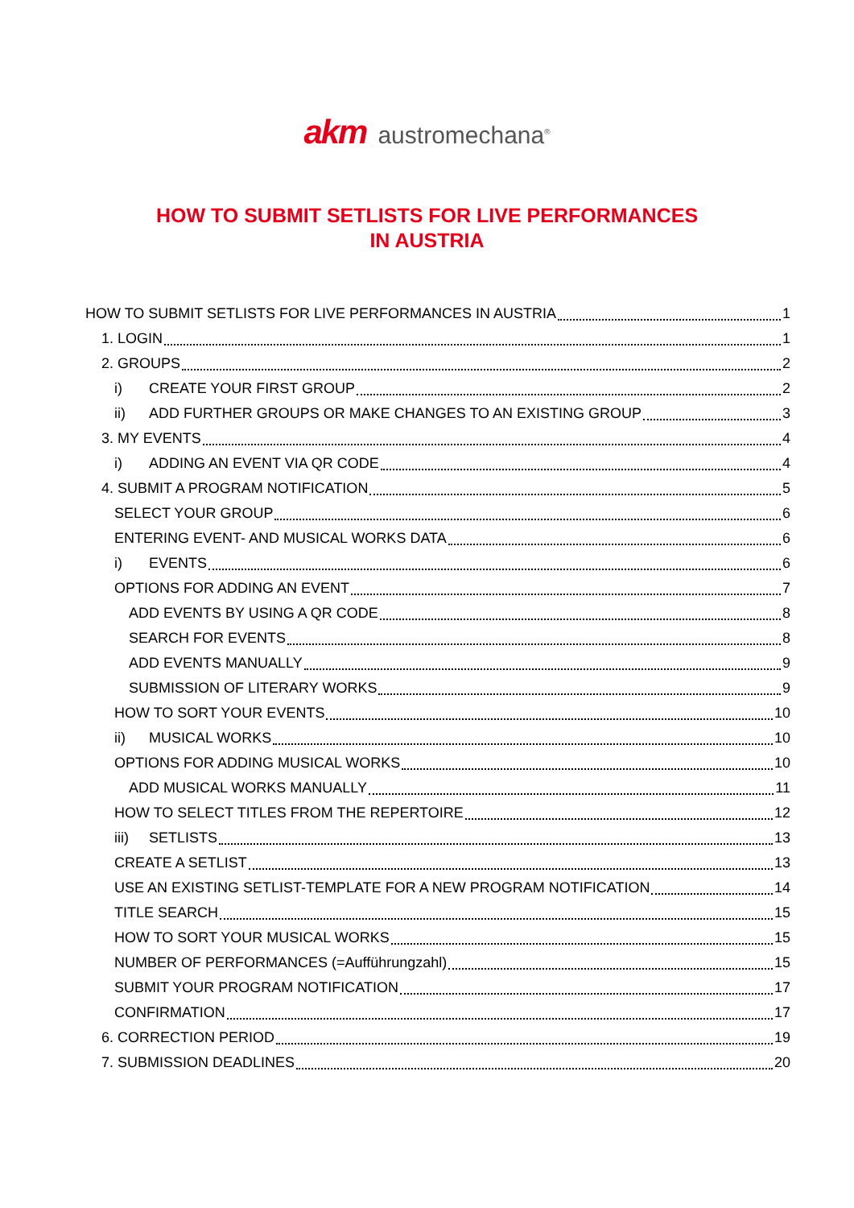akm austromechana<sup>®</sup>
HOW TO SUBMIT SETLISTS FOR LIVE PERFORMANCES
IN AUSTRIA
HOW TO SUBMIT SETLISTS FOR LIVE PERFORMANCES IN AUSTRIA 1
1. LOGIN 1
2. GROUPS 2
i) CREATE YOUR FIRST GROUP 2
ii) ADD FURTHER GROUPS OR MAKE CHANGES TO AN EXISTING GROUP 3
3. MY EVENTS 4
i) ADDING AN EVENT VIA QR CODE 4
4. SUBMIT A PROGRAM NOTIFICATION 5
SELECT YOUR GROUP 6
ENTERING EVENT- AND MUSICAL WORKS DATA 6
i) EVENTS 6
OPTIONS FOR ADDING AN EVENT 7
ADD EVENTS BY USING A QR CODE 8
SEARCH FOR EVENTS 8
ADD EVENTS MANUALLY 9
SUBMISSION OF LITERARY WORKS 9
HOW TO SORT YOUR EVENTS 10
ii) MUSICAL WORKS 10
OPTIONS FOR ADDING MUSICAL WORKS 10
ADD MUSICAL WORKS MANUALLY 11
HOW TO SELECT TITLES FROM THE REPERTOIRE 12
iii) SETLISTS 13
CREATE A SETLIST 13
USE AN EXISTING SETLIST-TEMPLATE FOR A NEW PROGRAM NOTIFICATION 14
TITLE SEARCH 15
HOW TO SORT YOUR MUSICAL WORKS 15
NUMBER OF PERFORMANCES (=Aufführungzahl) 15
SUBMIT YOUR PROGRAM NOTIFICATION 17
CONFIRMATION 17
6. CORRECTION PERIOD 19
7. SUBMISSION DEADLINES 20